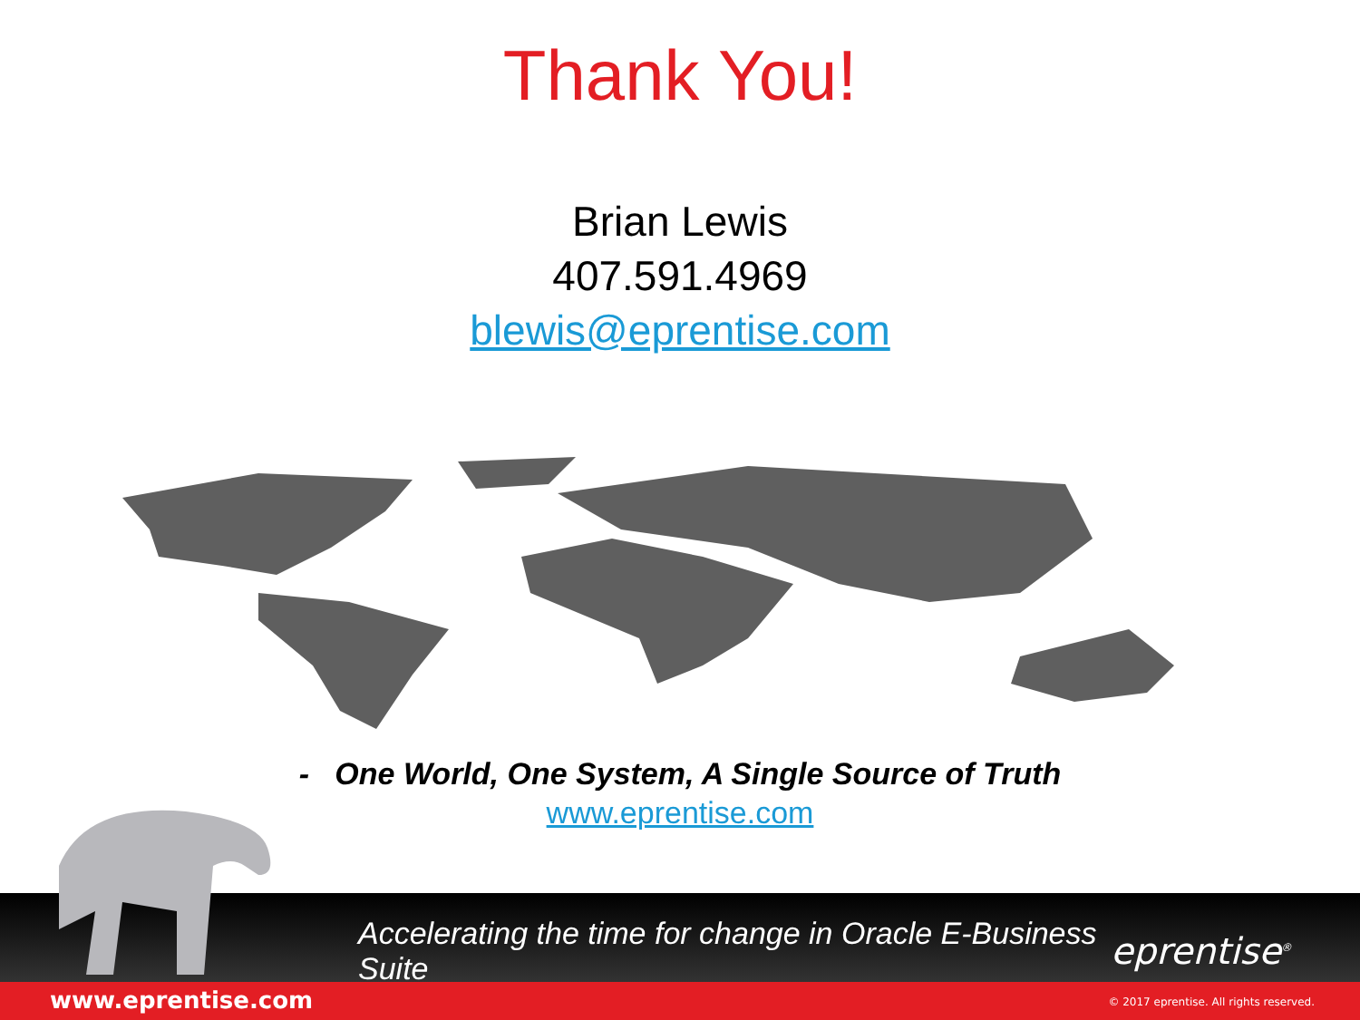Thank You!
Brian Lewis
407.591.4969
blewis@eprentise.com
- One World, One System, A Single Source of Truth
www.eprentise.com
Accelerating the time for change in Oracle E-Business Suite
eprentise<sup>®</sup>
www.eprentise.com © 2017 eprentise. All rights reserved.